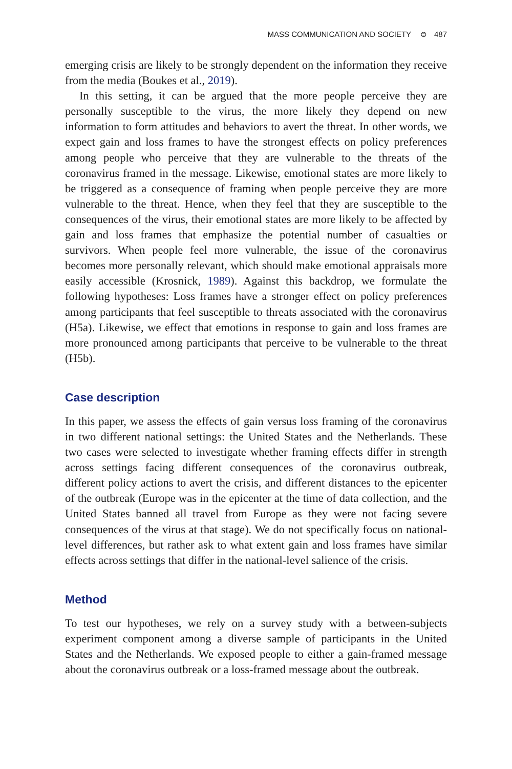MASS COMMUNICATION AND SOCIETY ⊜ 487
emerging crisis are likely to be strongly dependent on the information they receive from the media (Boukes et al., 2019).
In this setting, it can be argued that the more people perceive they are personally susceptible to the virus, the more likely they depend on new information to form attitudes and behaviors to avert the threat. In other words, we expect gain and loss frames to have the strongest effects on policy preferences among people who perceive that they are vulnerable to the threats of the coronavirus framed in the message. Likewise, emotional states are more likely to be triggered as a consequence of framing when people perceive they are more vulnerable to the threat. Hence, when they feel that they are susceptible to the consequences of the virus, their emotional states are more likely to be affected by gain and loss frames that emphasize the potential number of casualties or survivors. When people feel more vulnerable, the issue of the coronavirus becomes more personally relevant, which should make emotional appraisals more easily accessible (Krosnick, 1989). Against this backdrop, we formulate the following hypotheses: Loss frames have a stronger effect on policy preferences among participants that feel susceptible to threats associated with the coronavirus (H5a). Likewise, we effect that emotions in response to gain and loss frames are more pronounced among participants that perceive to be vulnerable to the threat (H5b).
Case description
In this paper, we assess the effects of gain versus loss framing of the coronavirus in two different national settings: the United States and the Netherlands. These two cases were selected to investigate whether framing effects differ in strength across settings facing different consequences of the coronavirus outbreak, different policy actions to avert the crisis, and different distances to the epicenter of the outbreak (Europe was in the epicenter at the time of data collection, and the United States banned all travel from Europe as they were not facing severe consequences of the virus at that stage). We do not specifically focus on national-level differences, but rather ask to what extent gain and loss frames have similar effects across settings that differ in the national-level salience of the crisis.
Method
To test our hypotheses, we rely on a survey study with a between-subjects experiment component among a diverse sample of participants in the United States and the Netherlands. We exposed people to either a gain-framed message about the coronavirus outbreak or a loss-framed message about the outbreak.